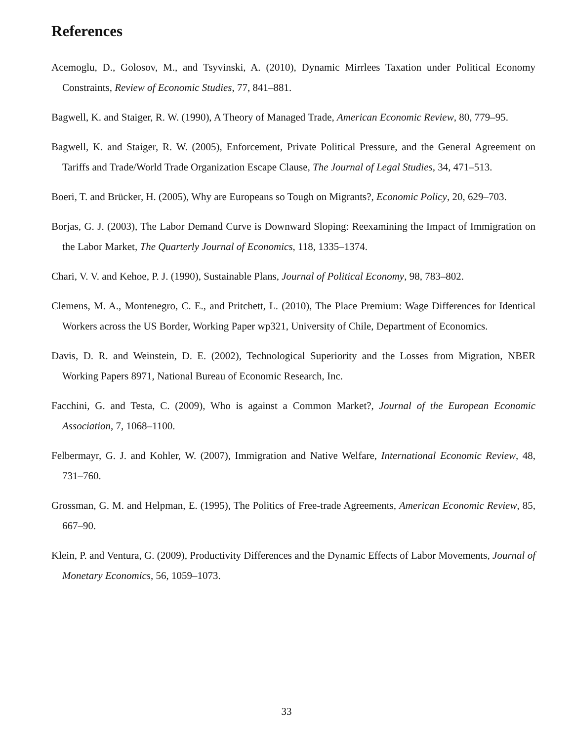References
Acemoglu, D., Golosov, M., and Tsyvinski, A. (2010), Dynamic Mirrlees Taxation under Political Economy Constraints, Review of Economic Studies, 77, 841–881.
Bagwell, K. and Staiger, R. W. (1990), A Theory of Managed Trade, American Economic Review, 80, 779–95.
Bagwell, K. and Staiger, R. W. (2005), Enforcement, Private Political Pressure, and the General Agreement on Tariffs and Trade/World Trade Organization Escape Clause, The Journal of Legal Studies, 34, 471–513.
Boeri, T. and Brücker, H. (2005), Why are Europeans so Tough on Migrants?, Economic Policy, 20, 629–703.
Borjas, G. J. (2003), The Labor Demand Curve is Downward Sloping: Reexamining the Impact of Immigration on the Labor Market, The Quarterly Journal of Economics, 118, 1335–1374.
Chari, V. V. and Kehoe, P. J. (1990), Sustainable Plans, Journal of Political Economy, 98, 783–802.
Clemens, M. A., Montenegro, C. E., and Pritchett, L. (2010), The Place Premium: Wage Differences for Identical Workers across the US Border, Working Paper wp321, University of Chile, Department of Economics.
Davis, D. R. and Weinstein, D. E. (2002), Technological Superiority and the Losses from Migration, NBER Working Papers 8971, National Bureau of Economic Research, Inc.
Facchini, G. and Testa, C. (2009), Who is against a Common Market?, Journal of the European Economic Association, 7, 1068–1100.
Felbermayr, G. J. and Kohler, W. (2007), Immigration and Native Welfare, International Economic Review, 48, 731–760.
Grossman, G. M. and Helpman, E. (1995), The Politics of Free-trade Agreements, American Economic Review, 85, 667–90.
Klein, P. and Ventura, G. (2009), Productivity Differences and the Dynamic Effects of Labor Movements, Journal of Monetary Economics, 56, 1059–1073.
33